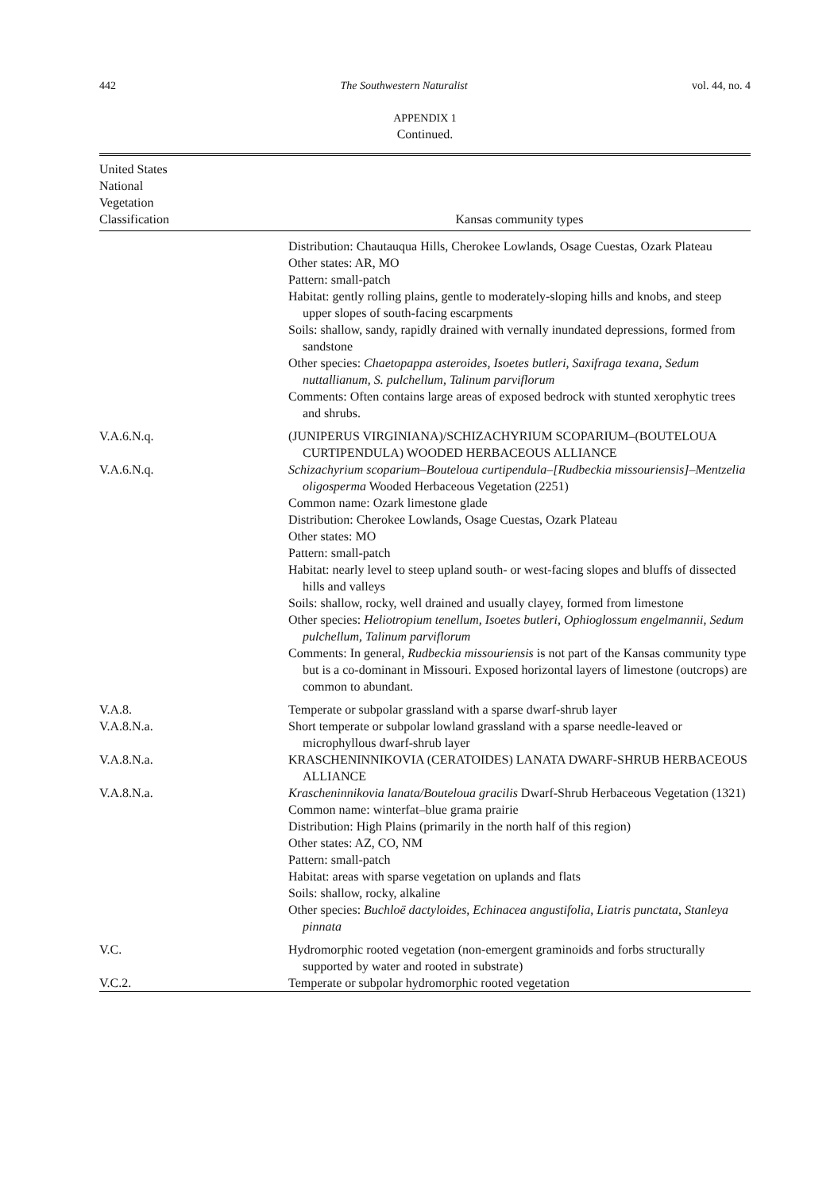442 The Southwestern Naturalist vol. 44, no. 4
APPENDIX 1
Continued.
| United States National Vegetation Classification | Kansas community types |
| --- | --- |
| | Distribution: Chautauqua Hills, Cherokee Lowlands, Osage Cuestas, Ozark Plateau Other states: AR, MO Pattern: small-patch Habitat: gently rolling plains, gentle to moderately-sloping hills and knobs, and steep upper slopes of south-facing escarpments Soils: shallow, sandy, rapidly drained with vernally inundated depressions, formed from sandstone Other species: Chaetopappa asteroides, Isoetes butleri, Saxifraga texana, Sedum nuttallianum, S. pulchellum, Talinum parviflorum Comments: Often contains large areas of exposed bedrock with stunted xerophytic trees and shrubs. |
| V.A.6.N.q. | (JUNIPERUS VIRGINIANA)/SCHIZACHYRIUM SCOPARIUM–(BOUTELOUA CURTIPENDULA) WOODED HERBACEOUS ALLIANCE |
| V.A.6.N.q. | Schizachyrium scoparium–Bouteloua curtipendula–[Rudbeckia missouriensis]–Mentzelia oligosperma Wooded Herbaceous Vegetation (2251) Common name: Ozark limestone glade Distribution: Cherokee Lowlands, Osage Cuestas, Ozark Plateau Other states: MO Pattern: small-patch Habitat: nearly level to steep upland south- or west-facing slopes and bluffs of dissected hills and valleys Soils: shallow, rocky, well drained and usually clayey, formed from limestone Other species: Heliotropium tenellum, Isoetes butleri, Ophioglossum engelmannii, Sedum pulchellum, Talinum parviflorum Comments: In general, Rudbeckia missouriensis is not part of the Kansas community type but is a co-dominant in Missouri. Exposed horizontal layers of limestone (outcrops) are common to abundant. |
| V.A.8. | Temperate or subpolar grassland with a sparse dwarf-shrub layer |
| V.A.8.N.a. | Short temperate or subpolar lowland grassland with a sparse needle-leaved or microphyllous dwarf-shrub layer |
| V.A.8.N.a. | KRASCHENINNIKOVIA (CERATOIDES) LANATA DWARF-SHRUB HERBACEOUS ALLIANCE |
| V.A.8.N.a. | Krascheninnikovia lanata/Bouteloua gracilis Dwarf-Shrub Herbaceous Vegetation (1321) Common name: winterfat–blue grama prairie Distribution: High Plains (primarily in the north half of this region) Other states: AZ, CO, NM Pattern: small-patch Habitat: areas with sparse vegetation on uplands and flats Soils: shallow, rocky, alkaline Other species: Buchloë dactyloides, Echinacea angustifolia, Liatris punctata, Stanleya pinnata |
| V.C. | Hydromorphic rooted vegetation (non-emergent graminoids and forbs structurally supported by water and rooted in substrate) |
| V.C.2. | Temperate or subpolar hydromorphic rooted vegetation |